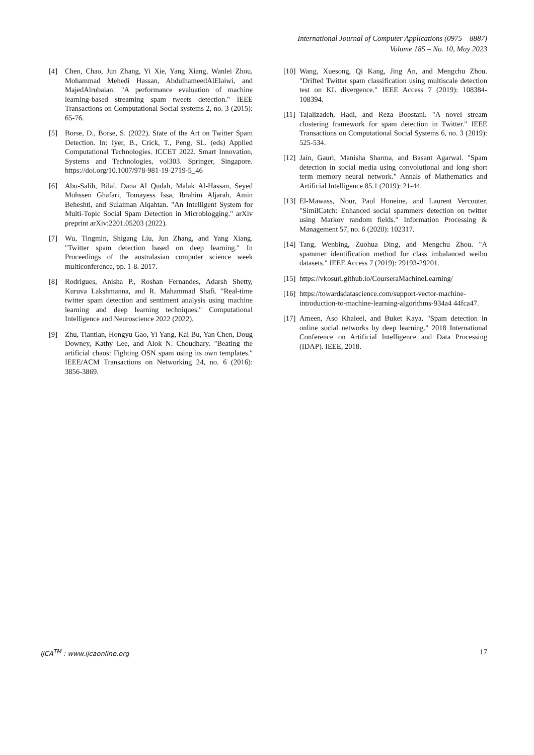International Journal of Computer Applications (0975 – 8887)
Volume 185 – No. 10, May 2023
[4] Chen, Chao, Jun Zhang, Yi Xie, Yang Xiang, Wanlei Zhou, Mohammad Mehedi Hassan, AbdulhameedAlElaiwi, and MajedAlrubaian. "A performance evaluation of machine learning-based streaming spam tweets detection." IEEE Transactions on Computational Social systems 2, no. 3 (2015): 65-76.
[5] Borse, D., Borse, S. (2022). State of the Art on Twitter Spam Detection. In: Iyer, B., Crick, T., Peng, SL. (eds) Applied Computational Technologies. ICCET 2022. Smart Innovation, Systems and Technologies, vol303. Springer, Singapore. https://doi.org/10.1007/978-981-19-2719-5_46
[6] Abu-Salih, Bilal, Dana Al Qudah, Malak Al-Hassan, Seyed Mohssen Ghafari, Tomayess Issa, Ibrahim Aljarah, Amin Beheshti, and Sulaiman Alqahtan. "An Intelligent System for Multi-Topic Social Spam Detection in Microblogging." arXiv preprint arXiv:2201.05203 (2022).
[7] Wu, Tingmin, Shigang Liu, Jun Zhang, and Yang Xiang. "Twitter spam detection based on deep learning." In Proceedings of the australasian computer science week multiconference, pp. 1-8. 2017.
[8] Rodrigues, Anisha P., Roshan Fernandes, Adarsh Shetty, Kuruva Lakshmanna, and R. Mahammad Shafi. "Real-time twitter spam detection and sentiment analysis using machine learning and deep learning techniques." Computational Intelligence and Neuroscience 2022 (2022).
[9] Zhu, Tiantian, Hongyu Gao, Yi Yang, Kai Bu, Yan Chen, Doug Downey, Kathy Lee, and Alok N. Choudhary. "Beating the artificial chaos: Fighting OSN spam using its own templates." IEEE/ACM Transactions on Networking 24, no. 6 (2016): 3856-3869.
[10] Wang, Xuesong, Qi Kang, Jing An, and Mengchu Zhou. "Drifted Twitter spam classification using multiscale detection test on KL divergence." IEEE Access 7 (2019): 108384-108394.
[11] Tajalizadeh, Hadi, and Reza Boostani. "A novel stream clustering framework for spam detection in Twitter." IEEE Transactions on Computational Social Systems 6, no. 3 (2019): 525-534.
[12] Jain, Gauri, Manisha Sharma, and Basant Agarwal. "Spam detection in social media using convolutional and long short term memory neural network." Annals of Mathematics and Artificial Intelligence 85.1 (2019): 21-44.
[13] El-Mawass, Nour, Paul Honeine, and Laurent Vercouter. "SimilCatch: Enhanced social spammers detection on twitter using Markov random fields." Information Processing & Management 57, no. 6 (2020): 102317.
[14] Tang, Wenbing, Zuohua Ding, and Mengchu Zhou. "A spammer identification method for class imbalanced weibo datasets." IEEE Access 7 (2019): 29193-29201.
[15] https://vkosuri.github.io/CourseraMachineLearning/
[16] https://towardsdatascience.com/support-vector-machine-introduction-to-machine-learning-algorithms-934a4 44fca47.
[17] Ameen, Aso Khaleel, and Buket Kaya. "Spam detection in online social networks by deep learning." 2018 International Conference on Artificial Intelligence and Data Processing (IDAP). IEEE, 2018.
IJCA<sup>TM</sup> : www.ijcaonline.org 17